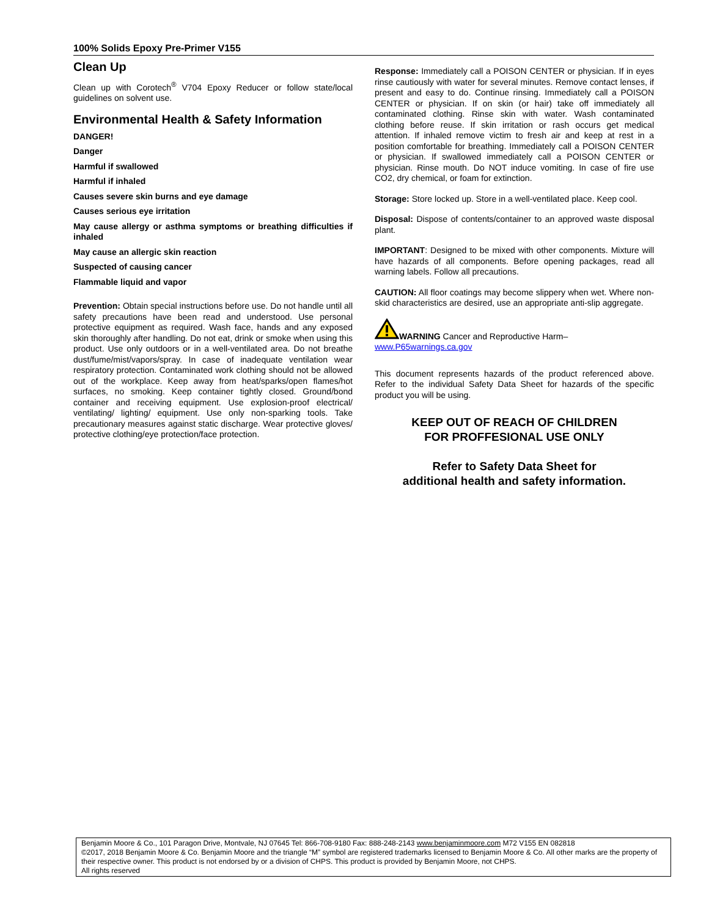100% Solids Epoxy Pre-Primer V155
Clean Up
Clean up with Corotech<sup>®</sup> V704 Epoxy Reducer or follow state/local guidelines on solvent use.
Environmental Health & Safety Information
DANGER!
Danger
Harmful if swallowed
Harmful if inhaled
Causes severe skin burns and eye damage
Causes serious eye irritation
May cause allergy or asthma symptoms or breathing difficulties if inhaled
May cause an allergic skin reaction
Suspected of causing cancer
Flammable liquid and vapor
Prevention: Obtain special instructions before use. Do not handle until all safety precautions have been read and understood. Use personal protective equipment as required. Wash face, hands and any exposed skin thoroughly after handling. Do not eat, drink or smoke when using this product. Use only outdoors or in a well-ventilated area. Do not breathe dust/fume/mist/vapors/spray. In case of inadequate ventilation wear respiratory protection. Contaminated work clothing should not be allowed out of the workplace. Keep away from heat/sparks/open flames/hot surfaces, no smoking. Keep container tightly closed. Ground/bond container and receiving equipment. Use explosion-proof electrical/ ventilating/ lighting/ equipment. Use only non-sparking tools. Take precautionary measures against static discharge. Wear protective gloves/ protective clothing/eye protection/face protection.
Response: Immediately call a POISON CENTER or physician. If in eyes rinse cautiously with water for several minutes. Remove contact lenses, if present and easy to do. Continue rinsing. Immediately call a POISON CENTER or physician. If on skin (or hair) take off immediately all contaminated clothing. Rinse skin with water. Wash contaminated clothing before reuse. If skin irritation or rash occurs get medical attention. If inhaled remove victim to fresh air and keep at rest in a position comfortable for breathing. Immediately call a POISON CENTER or physician. If swallowed immediately call a POISON CENTER or physician. Rinse mouth. Do NOT induce vomiting. In case of fire use CO2, dry chemical, or foam for extinction.
Storage: Store locked up. Store in a well-ventilated place. Keep cool.
Disposal: Dispose of contents/container to an approved waste disposal plant.
IMPORTANT: Designed to be mixed with other components. Mixture will have hazards of all components. Before opening packages, read all warning labels. Follow all precautions.
CAUTION: All floor coatings may become slippery when wet. Where non-skid characteristics are desired, use an appropriate anti-slip aggregate.
WARNING Cancer and Reproductive Harm–
www.P65warnings.ca.gov
This document represents hazards of the product referenced above. Refer to the individual Safety Data Sheet for hazards of the specific product you will be using.
KEEP OUT OF REACH OF CHILDREN
FOR PROFFESIONAL USE ONLY
Refer to Safety Data Sheet for
additional health and safety information.
Benjamin Moore & Co., 101 Paragon Drive, Montvale, NJ 07645 Tel: 866-708-9180 Fax: 888-248-2143 www.benjaminmoore.com M72 V155 EN 082818
©2017, 2018 Benjamin Moore & Co. Benjamin Moore and the triangle “M” symbol are registered trademarks licensed to Benjamin Moore & Co. All other marks are the property of their respective owner. This product is not endorsed by or a division of CHPS. This product is provided by Benjamin Moore, not CHPS.
All rights reserved